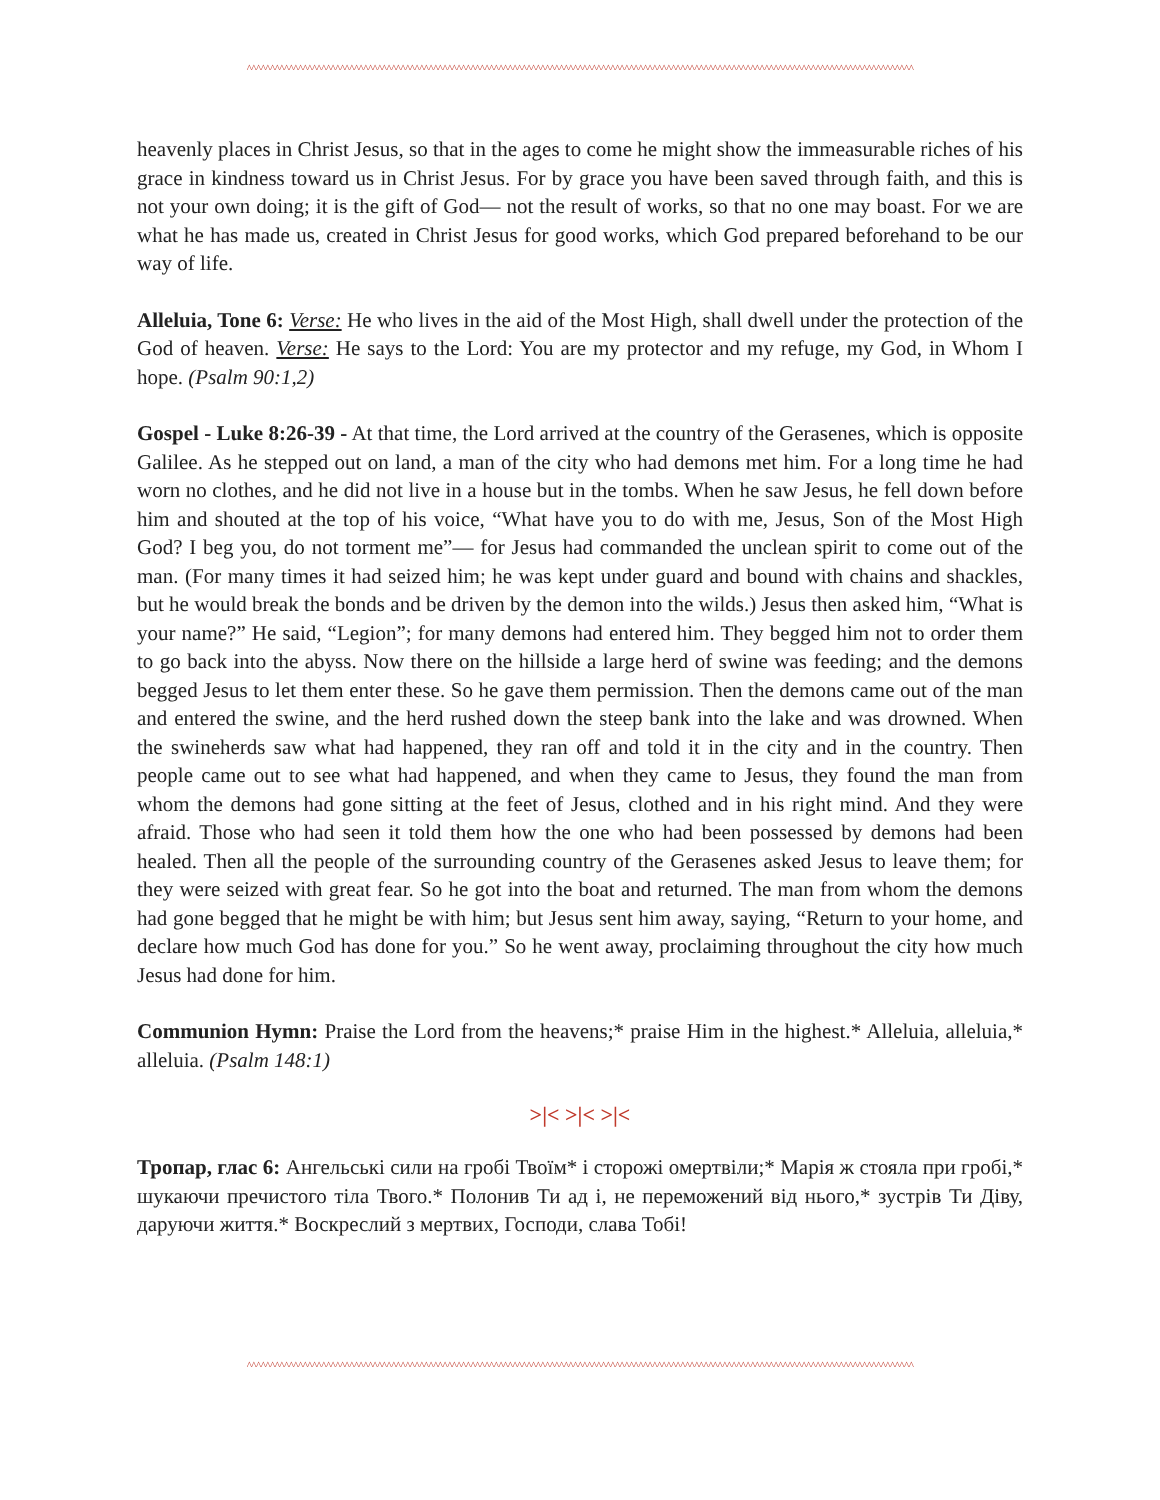^^^^^^^^^^^^^^^^^^^^^^^^^^^^^^^^^^^^^^^^^^^^^^^^^^^^^^^^^^^^^^^^^^^^^^^^^^^^^^^^^^^^^^^^^^^^^^^^^^^^^^^^^^^^^^^^^^^^^^^^^^^^^^^^^^^^^^^^^^^^^^^
heavenly places in Christ Jesus, so that in the ages to come he might show the immeasurable riches of his grace in kindness toward us in Christ Jesus. For by grace you have been saved through faith, and this is not your own doing; it is the gift of God— not the result of works, so that no one may boast. For we are what he has made us, created in Christ Jesus for good works, which God prepared beforehand to be our way of life.
Alleluia, Tone 6: Verse: He who lives in the aid of the Most High, shall dwell under the protection of the God of heaven. Verse: He says to the Lord: You are my protector and my refuge, my God, in Whom I hope. (Psalm 90:1,2)
Gospel - Luke 8:26-39 - At that time, the Lord arrived at the country of the Gerasenes, which is opposite Galilee. As he stepped out on land, a man of the city who had demons met him. For a long time he had worn no clothes, and he did not live in a house but in the tombs. When he saw Jesus, he fell down before him and shouted at the top of his voice, “What have you to do with me, Jesus, Son of the Most High God? I beg you, do not torment me”— for Jesus had commanded the unclean spirit to come out of the man. (For many times it had seized him; he was kept under guard and bound with chains and shackles, but he would break the bonds and be driven by the demon into the wilds.) Jesus then asked him, “What is your name?” He said, “Legion”; for many demons had entered him. They begged him not to order them to go back into the abyss. Now there on the hillside a large herd of swine was feeding; and the demons begged Jesus to let them enter these. So he gave them permission. Then the demons came out of the man and entered the swine, and the herd rushed down the steep bank into the lake and was drowned. When the swineherds saw what had happened, they ran off and told it in the city and in the country. Then people came out to see what had happened, and when they came to Jesus, they found the man from whom the demons had gone sitting at the feet of Jesus, clothed and in his right mind. And they were afraid. Those who had seen it told them how the one who had been possessed by demons had been healed. Then all the people of the surrounding country of the Gerasenes asked Jesus to leave them; for they were seized with great fear. So he got into the boat and returned. The man from whom the demons had gone begged that he might be with him; but Jesus sent him away, saying, “Return to your home, and declare how much God has done for you.” So he went away, proclaiming throughout the city how much Jesus had done for him.
Communion Hymn: Praise the Lord from the heavens;* praise Him in the highest.* Alleluia, alleluia,* alleluia. (Psalm 148:1)
>|< >|< >|<
Тропар, глас 6: Ангельські сили на гробі Твоїм* і сторожі омертвіли;* Марія ж стояла при гробі,* шукаючи пречистого тіла Твого.* Полонив Ти ад і, не переможений від нього,* зустрів Ти Діву, даруючи життя.* Воскреслий з мертвих, Господи, слава Тобі!
^^^^^^^^^^^^^^^^^^^^^^^^^^^^^^^^^^^^^^^^^^^^^^^^^^^^^^^^^^^^^^^^^^^^^^^^^^^^^^^^^^^^^^^^^^^^^^^^^^^^^^^^^^^^^^^^^^^^^^^^^^^^^^^^^^^^^^^^^^^^^^^